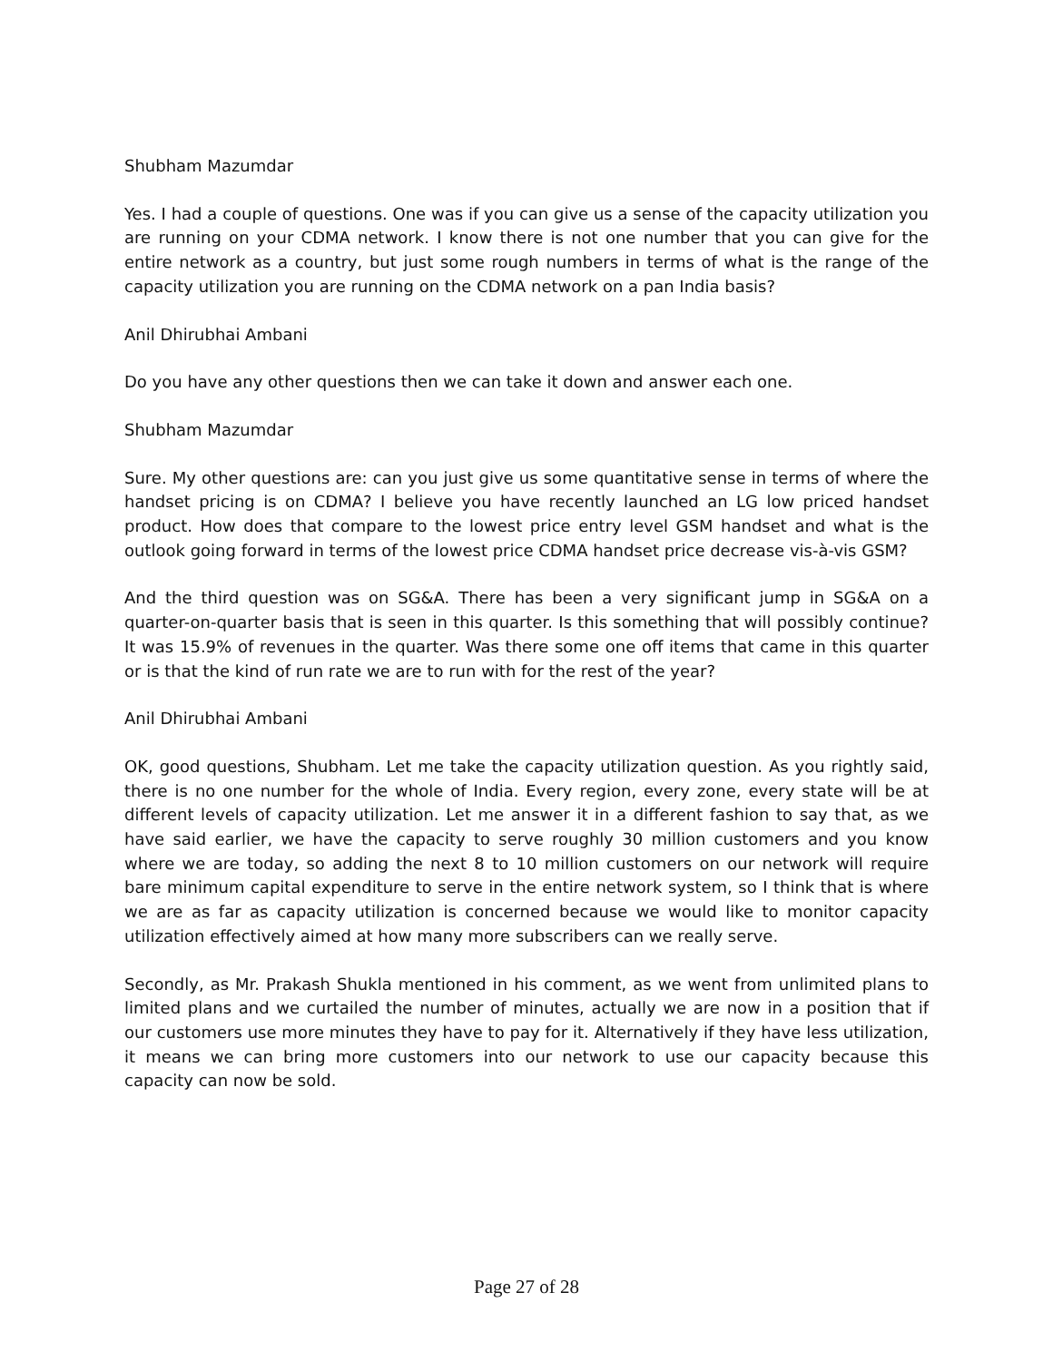Shubham Mazumdar
Yes. I had a couple of questions. One was if you can give us a sense of the capacity utilization you are running on your CDMA network. I know there is not one number that you can give for the entire network as a country, but just some rough numbers in terms of what is the range of the capacity utilization you are running on the CDMA network on a pan India basis?
Anil Dhirubhai Ambani
Do you have any other questions then we can take it down and answer each one.
Shubham Mazumdar
Sure. My other questions are: can you just give us some quantitative sense in terms of where the handset pricing is on CDMA? I believe you have recently launched an LG low priced handset product. How does that compare to the lowest price entry level GSM handset and what is the outlook going forward in terms of the lowest price CDMA handset price decrease vis-à-vis GSM?
And the third question was on SG&A. There has been a very significant jump in SG&A on a quarter-on-quarter basis that is seen in this quarter. Is this something that will possibly continue? It was 15.9% of revenues in the quarter. Was there some one off items that came in this quarter or is that the kind of run rate we are to run with for the rest of the year?
Anil Dhirubhai Ambani
OK, good questions, Shubham. Let me take the capacity utilization question. As you rightly said, there is no one number for the whole of India. Every region, every zone, every state will be at different levels of capacity utilization. Let me answer it in a different fashion to say that, as we have said earlier, we have the capacity to serve roughly 30 million customers and you know where we are today, so adding the next 8 to 10 million customers on our network will require bare minimum capital expenditure to serve in the entire network system, so I think that is where we are as far as capacity utilization is concerned because we would like to monitor capacity utilization effectively aimed at how many more subscribers can we really serve.
Secondly, as Mr. Prakash Shukla mentioned in his comment, as we went from unlimited plans to limited plans and we curtailed the number of minutes, actually we are now in a position that if our customers use more minutes they have to pay for it. Alternatively if they have less utilization, it means we can bring more customers into our network to use our capacity because this capacity can now be sold.
Page 27 of 28